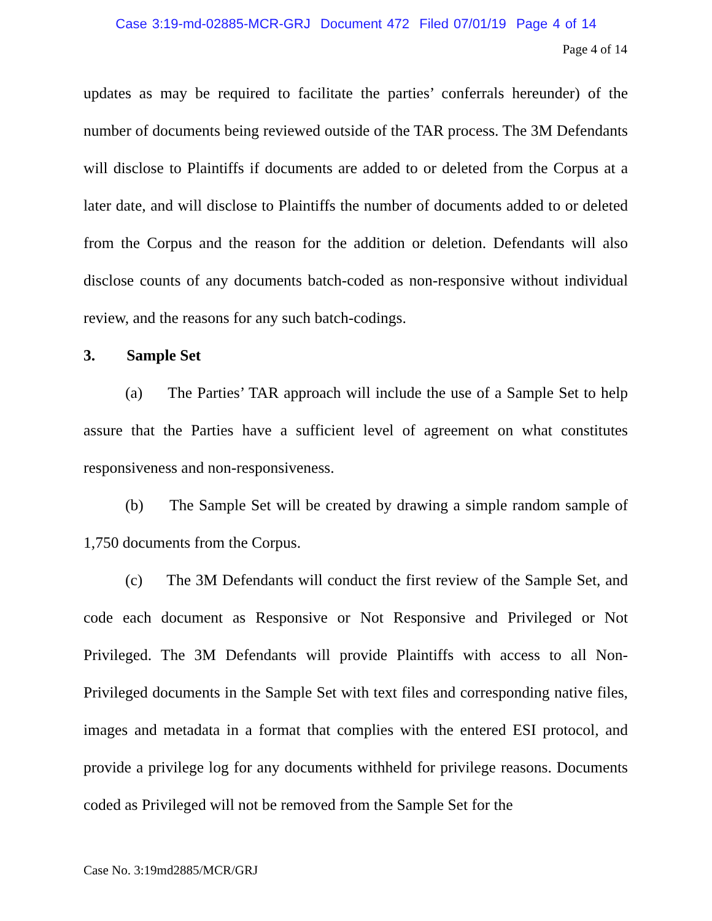Case 3:19-md-02885-MCR-GRJ Document 472 Filed 07/01/19 Page 4 of 14
Page 4 of 14
updates as may be required to facilitate the parties’ conferrals hereunder) of the number of documents being reviewed outside of the TAR process. The 3M Defendants will disclose to Plaintiffs if documents are added to or deleted from the Corpus at a later date, and will disclose to Plaintiffs the number of documents added to or deleted from the Corpus and the reason for the addition or deletion. Defendants will also disclose counts of any documents batch-coded as non-responsive without individual review, and the reasons for any such batch-codings.
3. Sample Set
(a) The Parties’ TAR approach will include the use of a Sample Set to help assure that the Parties have a sufficient level of agreement on what constitutes responsiveness and non-responsiveness.
(b) The Sample Set will be created by drawing a simple random sample of 1,750 documents from the Corpus.
(c) The 3M Defendants will conduct the first review of the Sample Set, and code each document as Responsive or Not Responsive and Privileged or Not Privileged. The 3M Defendants will provide Plaintiffs with access to all Non-Privileged documents in the Sample Set with text files and corresponding native files, images and metadata in a format that complies with the entered ESI protocol, and provide a privilege log for any documents withheld for privilege reasons. Documents coded as Privileged will not be removed from the Sample Set for the
Case No. 3:19md2885/MCR/GRJ